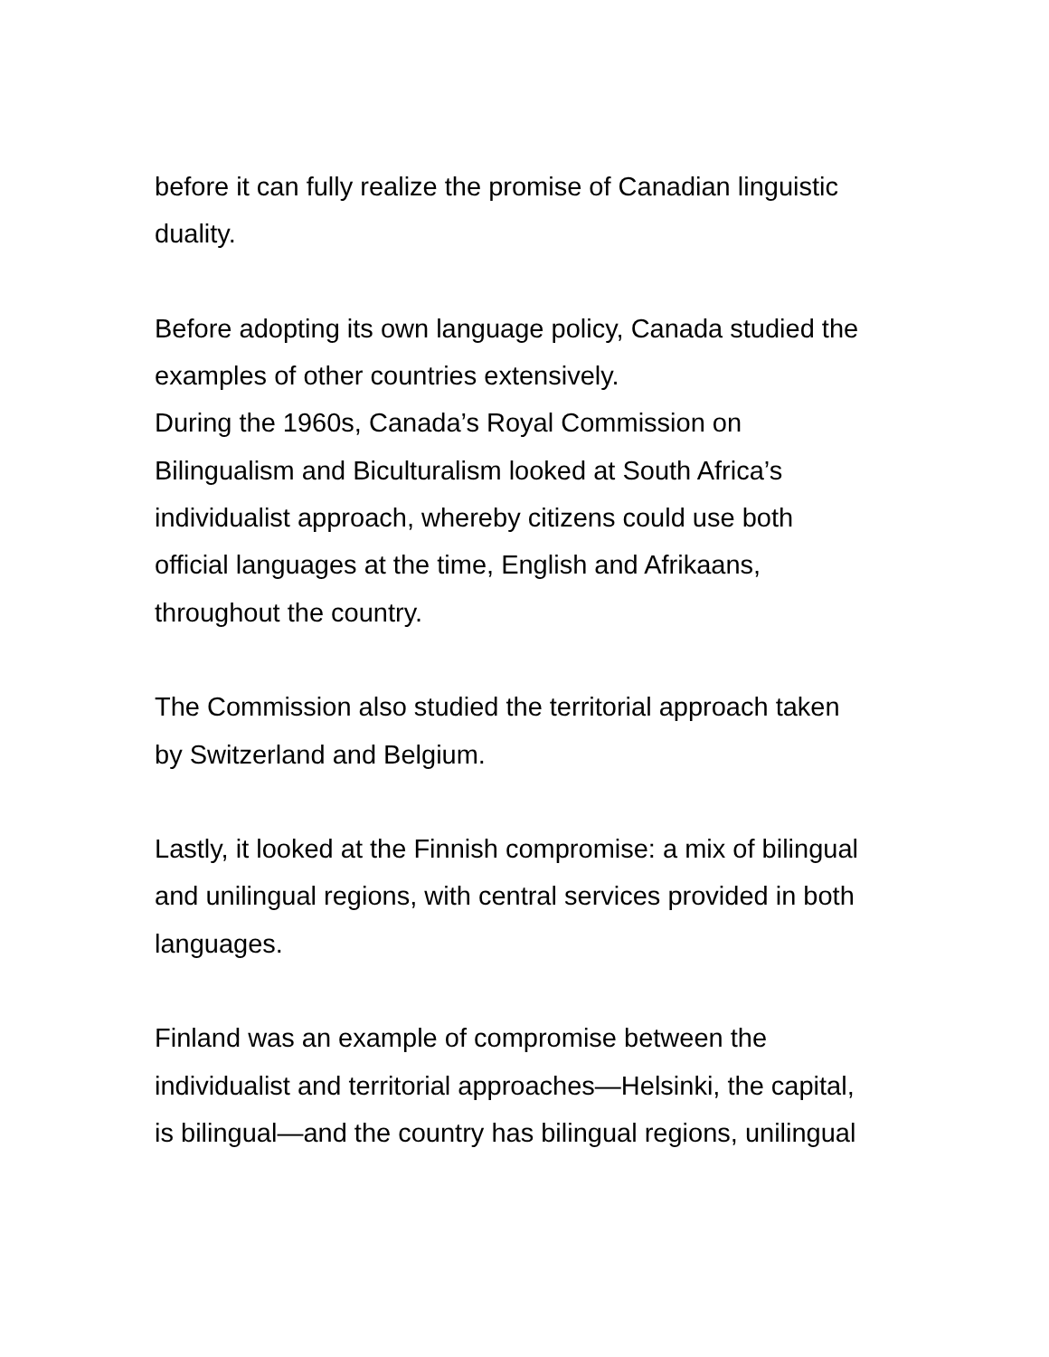before it can fully realize the promise of Canadian linguistic
duality.
Before adopting its own language policy, Canada studied the
examples of other countries extensively.
During the 1960s, Canada’s Royal Commission on
Bilingualism and Biculturalism looked at South Africa’s
individualist approach, whereby citizens could use both
official languages at the time, English and Afrikaans,
throughout the country.
The Commission also studied the territorial approach taken
by Switzerland and Belgium.
Lastly, it looked at the Finnish compromise: a mix of bilingual
and unilingual regions, with central services provided in both
languages.
Finland was an example of compromise between the
individualist and territorial approaches—Helsinki, the capital,
is bilingual—and the country has bilingual regions, unilingual